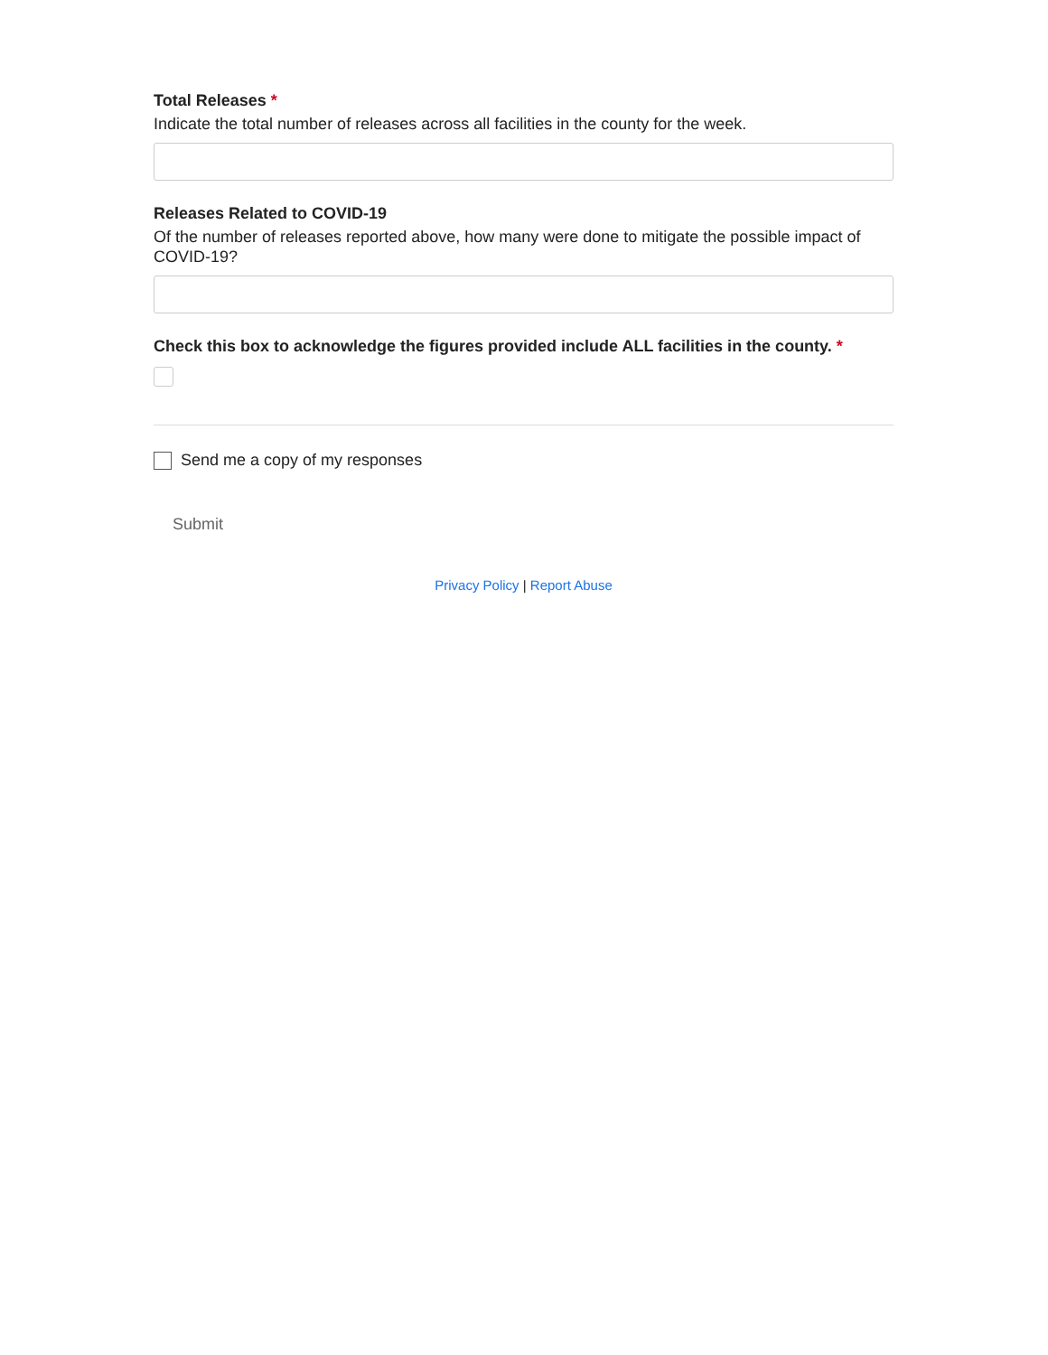Total Releases *
Indicate the total number of releases across all facilities in the county for the week.
Releases Related to COVID-19
Of the number of releases reported above, how many were done to mitigate the possible impact of COVID-19?
Check this box to acknowledge the figures provided include ALL facilities in the county. *
Send me a copy of my responses
Submit
Privacy Policy | Report Abuse